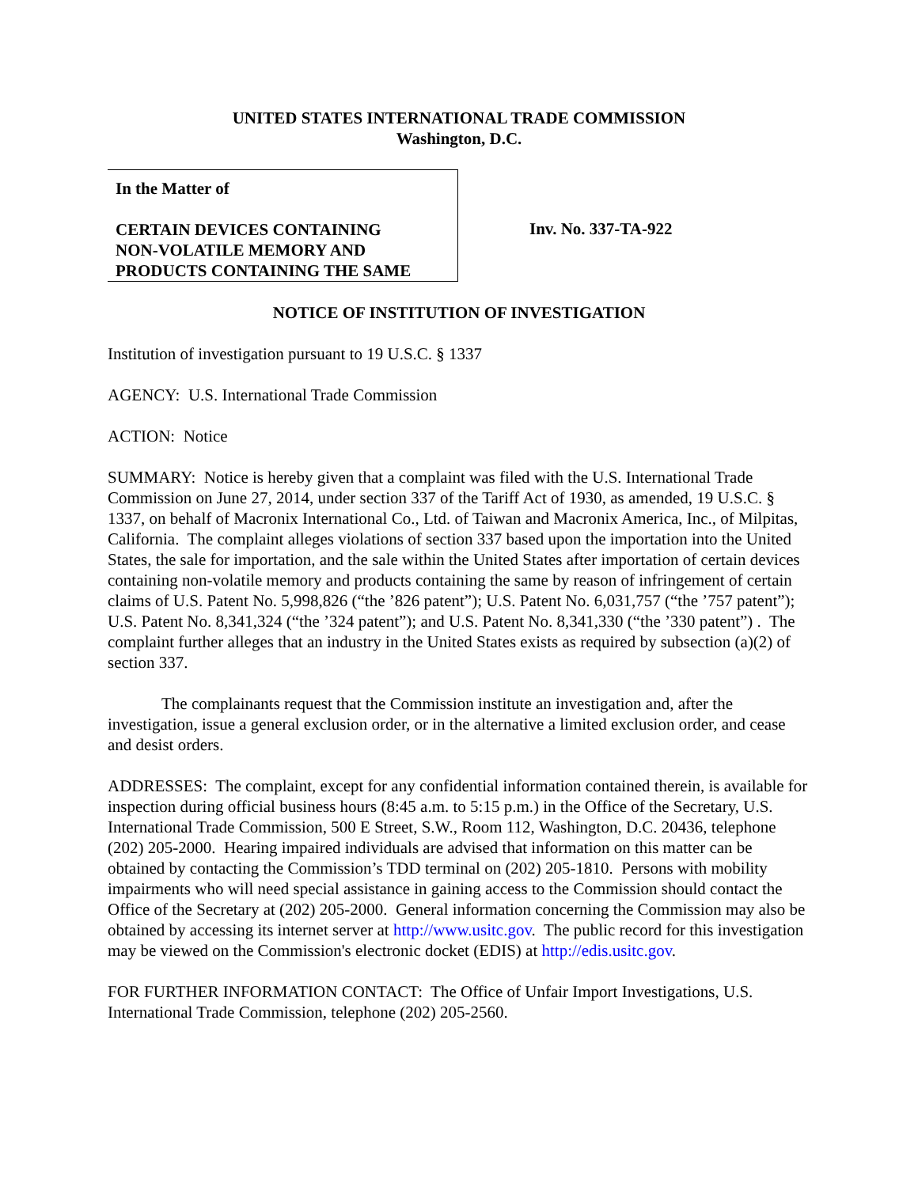UNITED STATES INTERNATIONAL TRADE COMMISSION
Washington, D.C.
In the Matter of
CERTAIN DEVICES CONTAINING
NON-VOLATILE MEMORY AND
PRODUCTS CONTAINING THE SAME
Inv. No. 337-TA-922
NOTICE OF INSTITUTION OF INVESTIGATION
Institution of investigation pursuant to 19 U.S.C. § 1337
AGENCY: U.S. International Trade Commission
ACTION: Notice
SUMMARY: Notice is hereby given that a complaint was filed with the U.S. International Trade Commission on June 27, 2014, under section 337 of the Tariff Act of 1930, as amended, 19 U.S.C. § 1337, on behalf of Macronix International Co., Ltd. of Taiwan and Macronix America, Inc., of Milpitas, California. The complaint alleges violations of section 337 based upon the importation into the United States, the sale for importation, and the sale within the United States after importation of certain devices containing non-volatile memory and products containing the same by reason of infringement of certain claims of U.S. Patent No. 5,998,826 (“the ’826 patent”); U.S. Patent No. 6,031,757 (“the ’757 patent”); U.S. Patent No. 8,341,324 (“the ’324 patent”); and U.S. Patent No. 8,341,330 (“the ’330 patent”) . The complaint further alleges that an industry in the United States exists as required by subsection (a)(2) of section 337.
The complainants request that the Commission institute an investigation and, after the investigation, issue a general exclusion order, or in the alternative a limited exclusion order, and cease and desist orders.
ADDRESSES: The complaint, except for any confidential information contained therein, is available for inspection during official business hours (8:45 a.m. to 5:15 p.m.) in the Office of the Secretary, U.S. International Trade Commission, 500 E Street, S.W., Room 112, Washington, D.C. 20436, telephone (202) 205-2000. Hearing impaired individuals are advised that information on this matter can be obtained by contacting the Commission’s TDD terminal on (202) 205-1810. Persons with mobility impairments who will need special assistance in gaining access to the Commission should contact the Office of the Secretary at (202) 205-2000. General information concerning the Commission may also be obtained by accessing its internet server at http://www.usitc.gov. The public record for this investigation may be viewed on the Commission's electronic docket (EDIS) at http://edis.usitc.gov.
FOR FURTHER INFORMATION CONTACT: The Office of Unfair Import Investigations, U.S. International Trade Commission, telephone (202) 205-2560.